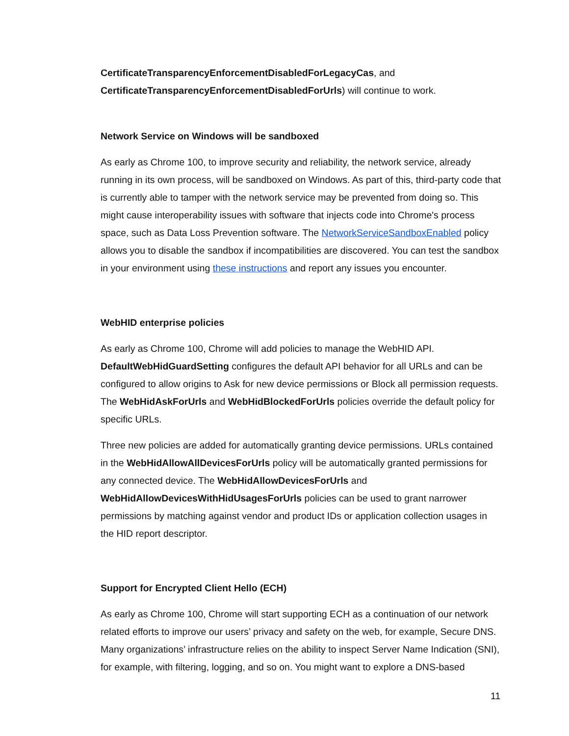CertificateTransparencyEnforcementDisabledForLegacyCas, and CertificateTransparencyEnforcementDisabledForUrls) will continue to work.
Network Service on Windows will be sandboxed
As early as Chrome 100, to improve security and reliability, the network service, already running in its own process, will be sandboxed on Windows. As part of this, third-party code that is currently able to tamper with the network service may be prevented from doing so. This might cause interoperability issues with software that injects code into Chrome's process space, such as Data Loss Prevention software. The NetworkServiceSandboxEnabled policy allows you to disable the sandbox if incompatibilities are discovered. You can test the sandbox in your environment using these instructions and report any issues you encounter.
WebHID enterprise policies
As early as Chrome 100, Chrome will add policies to manage the WebHID API. DefaultWebHidGuardSetting configures the default API behavior for all URLs and can be configured to allow origins to Ask for new device permissions or Block all permission requests. The WebHidAskForUrls and WebHidBlockedForUrls policies override the default policy for specific URLs.
Three new policies are added for automatically granting device permissions. URLs contained in the WebHidAllowAllDevicesForUrls policy will be automatically granted permissions for any connected device. The WebHidAllowDevicesForUrls and WebHidAllowDevicesWithHidUsagesForUrls policies can be used to grant narrower permissions by matching against vendor and product IDs or application collection usages in the HID report descriptor.
Support for Encrypted Client Hello (ECH)
As early as Chrome 100, Chrome will start supporting ECH as a continuation of our network related efforts to improve our users’ privacy and safety on the web, for example, Secure DNS. Many organizations’ infrastructure relies on the ability to inspect Server Name Indication (SNI), for example, with filtering, logging, and so on. You might want to explore a DNS-based
11